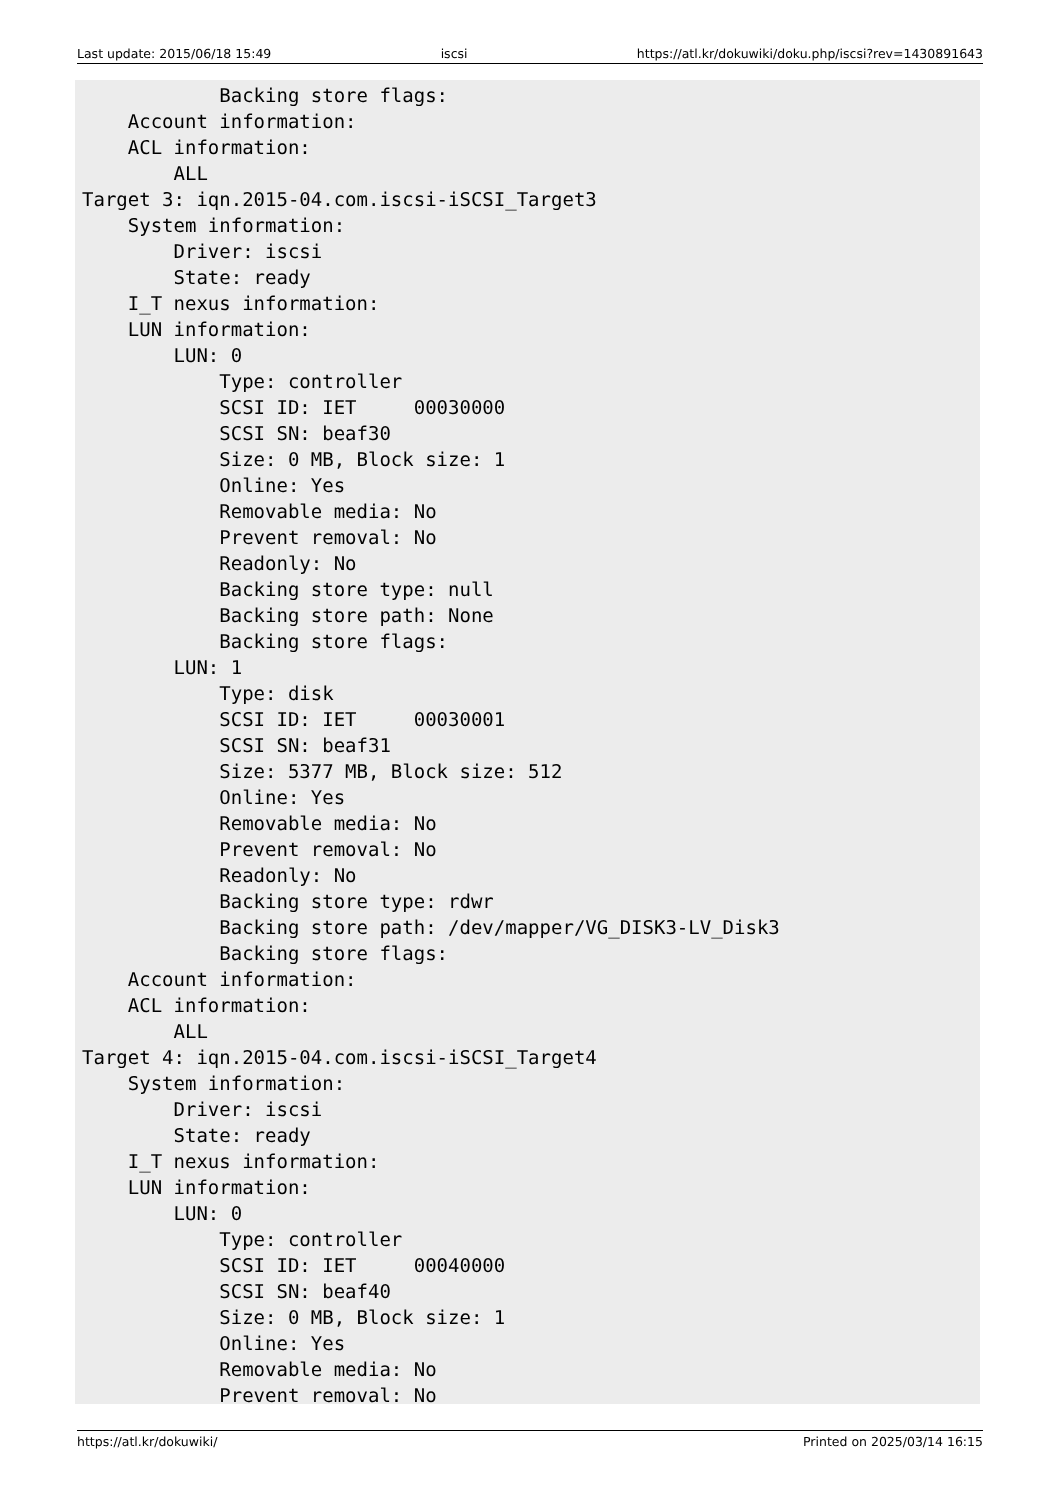Last update: 2015/06/18 15:49 iscsi https://atl.kr/dokuwiki/doku.php/iscsi?rev=1430891643
            Backing store flags:
    Account information:
    ACL information:
        ALL
Target 3: iqn.2015-04.com.iscsi-iSCSI_Target3
    System information:
        Driver: iscsi
        State: ready
    I_T nexus information:
    LUN information:
        LUN: 0
            Type: controller
            SCSI ID: IET     00030000
            SCSI SN: beaf30
            Size: 0 MB, Block size: 1
            Online: Yes
            Removable media: No
            Prevent removal: No
            Readonly: No
            Backing store type: null
            Backing store path: None
            Backing store flags:
        LUN: 1
            Type: disk
            SCSI ID: IET     00030001
            SCSI SN: beaf31
            Size: 5377 MB, Block size: 512
            Online: Yes
            Removable media: No
            Prevent removal: No
            Readonly: No
            Backing store type: rdwr
            Backing store path: /dev/mapper/VG_DISK3-LV_Disk3
            Backing store flags:
    Account information:
    ACL information:
        ALL
Target 4: iqn.2015-04.com.iscsi-iSCSI_Target4
    System information:
        Driver: iscsi
        State: ready
    I_T nexus information:
    LUN information:
        LUN: 0
            Type: controller
            SCSI ID: IET     00040000
            SCSI SN: beaf40
            Size: 0 MB, Block size: 1
            Online: Yes
            Removable media: No
            Prevent removal: No
https://atl.kr/dokuwiki/ Printed on 2025/03/14 16:15